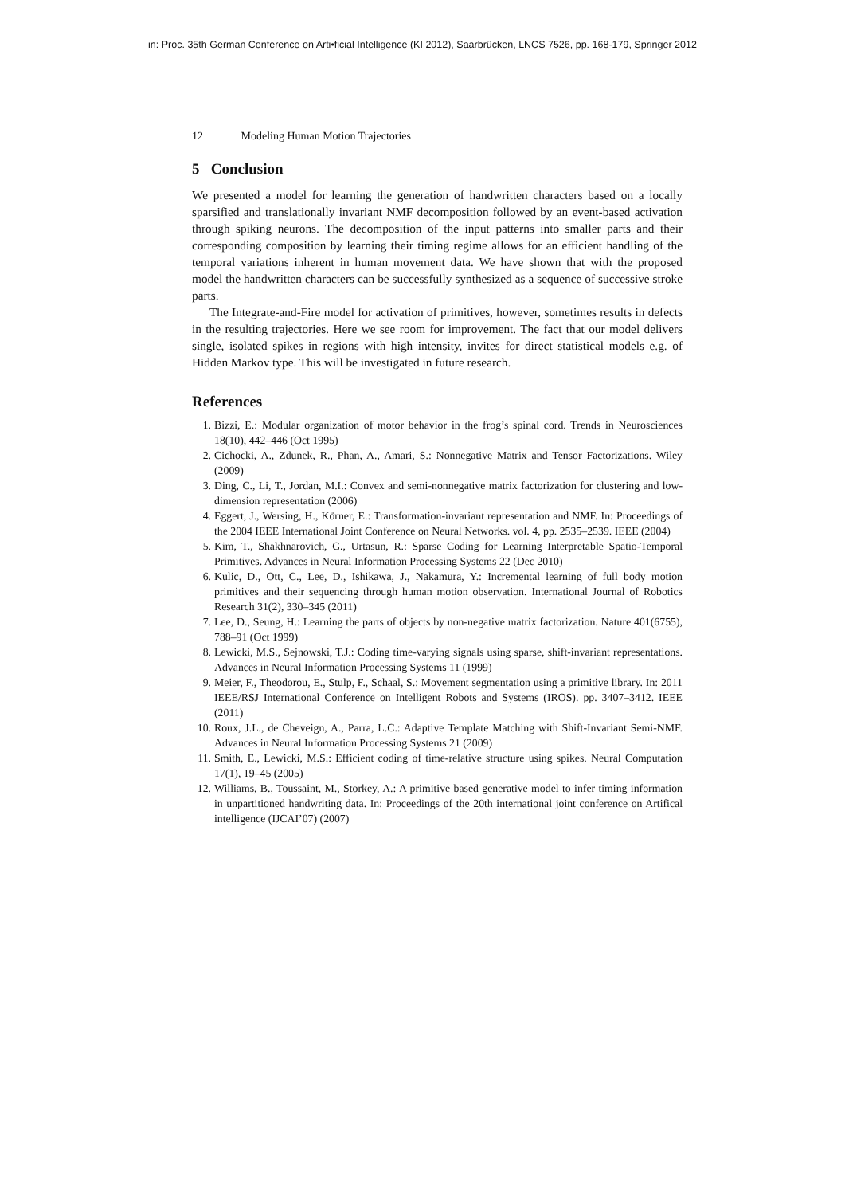in: Proc. 35th German Conference on Arti•ficial Intelligence (KI 2012), Saarbrücken, LNCS 7526, pp. 168-179, Springer 2012
12 Modeling Human Motion Trajectories
5 Conclusion
We presented a model for learning the generation of handwritten characters based on a locally sparsified and translationally invariant NMF decomposition followed by an event-based activation through spiking neurons. The decomposition of the input patterns into smaller parts and their corresponding composition by learning their timing regime allows for an efficient handling of the temporal variations inherent in human movement data. We have shown that with the proposed model the handwritten characters can be successfully synthesized as a sequence of successive stroke parts.
The Integrate-and-Fire model for activation of primitives, however, sometimes results in defects in the resulting trajectories. Here we see room for improvement. The fact that our model delivers single, isolated spikes in regions with high intensity, invites for direct statistical models e.g. of Hidden Markov type. This will be investigated in future research.
References
1. Bizzi, E.: Modular organization of motor behavior in the frog’s spinal cord. Trends in Neurosciences 18(10), 442–446 (Oct 1995)
2. Cichocki, A., Zdunek, R., Phan, A., Amari, S.: Nonnegative Matrix and Tensor Factorizations. Wiley (2009)
3. Ding, C., Li, T., Jordan, M.I.: Convex and semi-nonnegative matrix factorization for clustering and low-dimension representation (2006)
4. Eggert, J., Wersing, H., Körner, E.: Transformation-invariant representation and NMF. In: Proceedings of the 2004 IEEE International Joint Conference on Neural Networks. vol. 4, pp. 2535–2539. IEEE (2004)
5. Kim, T., Shakhnarovich, G., Urtasun, R.: Sparse Coding for Learning Interpretable Spatio-Temporal Primitives. Advances in Neural Information Processing Systems 22 (Dec 2010)
6. Kulic, D., Ott, C., Lee, D., Ishikawa, J., Nakamura, Y.: Incremental learning of full body motion primitives and their sequencing through human motion observation. International Journal of Robotics Research 31(2), 330–345 (2011)
7. Lee, D., Seung, H.: Learning the parts of objects by non-negative matrix factorization. Nature 401(6755), 788–91 (Oct 1999)
8. Lewicki, M.S., Sejnowski, T.J.: Coding time-varying signals using sparse, shift-invariant representations. Advances in Neural Information Processing Systems 11 (1999)
9. Meier, F., Theodorou, E., Stulp, F., Schaal, S.: Movement segmentation using a primitive library. In: 2011 IEEE/RSJ International Conference on Intelligent Robots and Systems (IROS). pp. 3407–3412. IEEE (2011)
10. Roux, J.L., de Cheveign, A., Parra, L.C.: Adaptive Template Matching with Shift-Invariant Semi-NMF. Advances in Neural Information Processing Systems 21 (2009)
11. Smith, E., Lewicki, M.S.: Efficient coding of time-relative structure using spikes. Neural Computation 17(1), 19–45 (2005)
12. Williams, B., Toussaint, M., Storkey, A.: A primitive based generative model to infer timing information in unpartitioned handwriting data. In: Proceedings of the 20th international joint conference on Artifical intelligence (IJCAI’07) (2007)